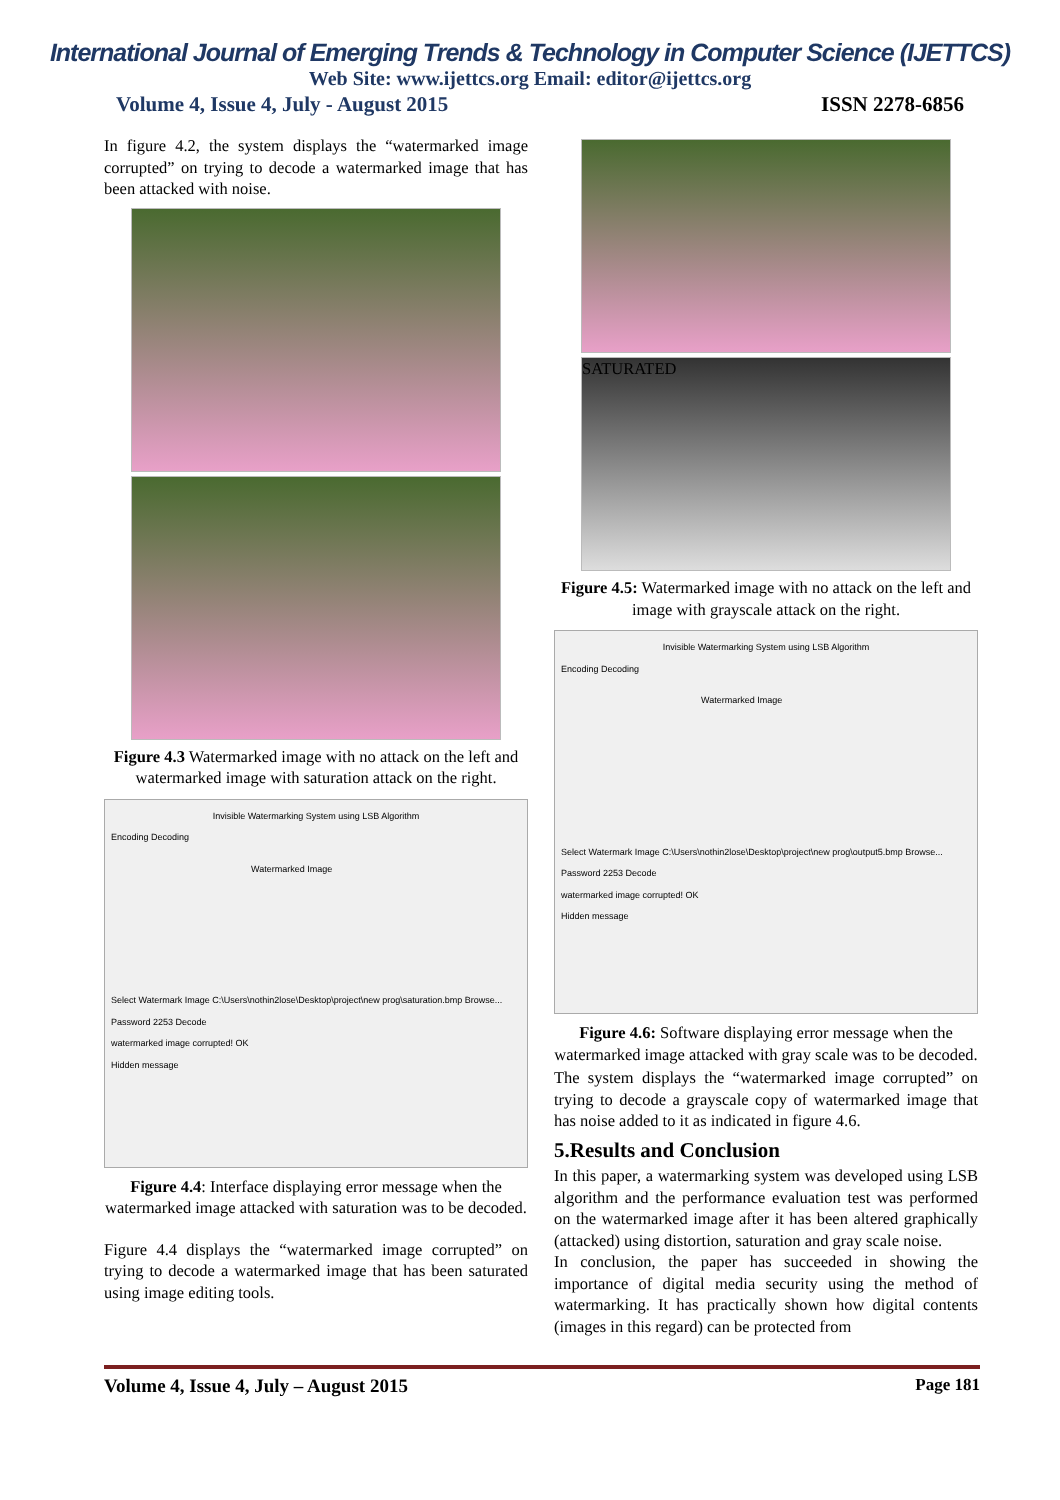International Journal of Emerging Trends & Technology in Computer Science (IJETTCS)
Web Site: www.ijettcs.org Email: editor@ijettcs.org
Volume 4, Issue 4, July - August 2015 ISSN 2278-6856
In figure 4.2, the system displays the “watermarked image corrupted” on trying to decode a watermarked image that has been attacked with noise.
Figure 4.3 Watermarked image with no attack on the left and watermarked image with saturation attack on the right.
Invisible Watermarking System using LSB Algorithm
Encoding Decoding
Watermarked Image
Select Watermark Image C:\Users\nothin2lose\Desktop\project\new prog\saturation.bmp Browse...
Password 2253 Decode
watermarked image corrupted! OK
Hidden message
Figure 4.4: Interface displaying error message when the watermarked image attacked with saturation was to be decoded.
Figure 4.4 displays the “watermarked image corrupted” on trying to decode a watermarked image that has been saturated using image editing tools.
SATURATED
Figure 4.5: Watermarked image with no attack on the left and image with grayscale attack on the right.
Invisible Watermarking System using LSB Algorithm
Encoding Decoding
Watermarked Image
Select Watermark Image C:\Users\nothin2lose\Desktop\project\new prog\output5.bmp Browse...
Password 2253 Decode
watermarked image corrupted! OK
Hidden message
Figure 4.6: Software displaying error message when the watermarked image attacked with gray scale was to be decoded.
The system displays the “watermarked image corrupted” on trying to decode a grayscale copy of watermarked image that has noise added to it as indicated in figure 4.6.
5.Results and Conclusion
In this paper, a watermarking system was developed using LSB algorithm and the performance evaluation test was performed on the watermarked image after it has been altered graphically (attacked) using distortion, saturation and gray scale noise.
In conclusion, the paper has succeeded in showing the importance of digital media security using the method of watermarking. It has practically shown how digital contents (images in this regard) can be protected from
Volume 4, Issue 4, July – August 2015 Page 181